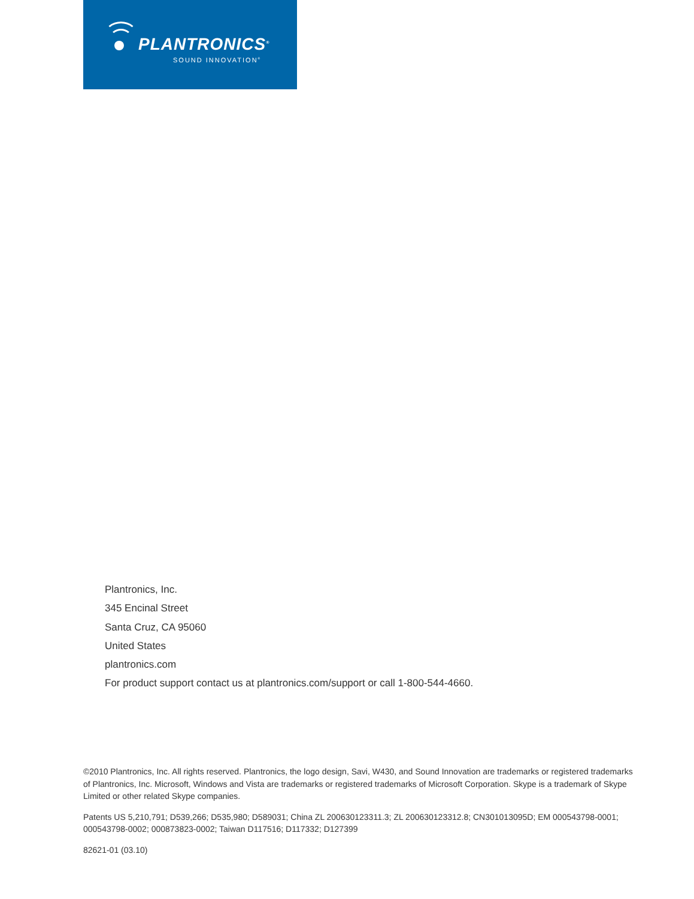PLANTRONICS<sup>®</sup>
SOUND INNOVATION<sup>®</sup>
Plantronics, Inc.
345 Encinal Street
Santa Cruz, CA 95060
United States
plantronics.com
For product support contact us at plantronics.com/support or call 1-800-544-4660.
©2010 Plantronics, Inc. All rights reserved. Plantronics, the logo design, Savi, W430, and Sound Innovation are trademarks or registered trademarks of Plantronics, Inc. Microsoft, Windows and Vista are trademarks or registered trademarks of Microsoft Corporation. Skype is a trademark of Skype Limited or other related Skype companies.
Patents US 5,210,791; D539,266; D535,980; D589031; China ZL 200630123311.3; ZL 200630123312.8; CN301013095D; EM 000543798-0001; 000543798-0002; 000873823-0002; Taiwan D117516; D117332; D127399
82621-01 (03.10)